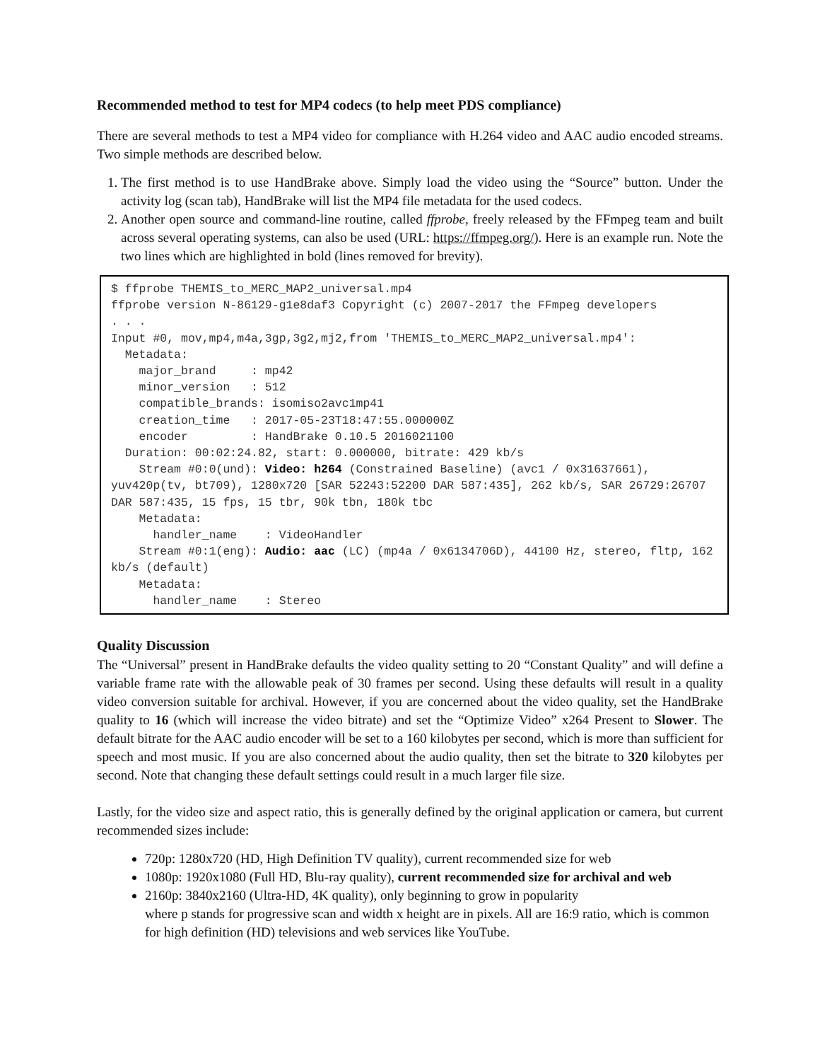Recommended method to test for MP4 codecs (to help meet PDS compliance)
There are several methods to test a MP4 video for compliance with H.264 video and AAC audio encoded streams. Two simple methods are described below.
1. The first method is to use HandBrake above. Simply load the video using the “Source” button. Under the activity log (scan tab), HandBrake will list the MP4 file metadata for the used codecs.
2. Another open source and command-line routine, called ffprobe, freely released by the FFmpeg team and built across several operating systems, can also be used (URL: https://ffmpeg.org/). Here is an example run. Note the two lines which are highlighted in bold (lines removed for brevity).
$ ffprobe THEMIS_to_MERC_MAP2_universal.mp4
ffprobe version N-86129-g1e8daf3 Copyright (c) 2007-2017 the FFmpeg developers
. . .
Input #0, mov,mp4,m4a,3gp,3g2,mj2,from 'THEMIS_to_MERC_MAP2_universal.mp4':
  Metadata:
    major_brand     : mp42
    minor_version   : 512
    compatible_brands: isomiso2avc1mp41
    creation_time   : 2017-05-23T18:47:55.000000Z
    encoder         : HandBrake 0.10.5 2016021100
  Duration: 00:02:24.82, start: 0.000000, bitrate: 429 kb/s
    Stream #0:0(und): Video: h264 (Constrained Baseline) (avc1 / 0x31637661), yuv420p(tv, bt709), 1280x720 [SAR 52243:52200 DAR 587:435], 262 kb/s, SAR 26729:26707 DAR 587:435, 15 fps, 15 tbr, 90k tbn, 180k tbc
    Metadata:
      handler_name    : VideoHandler
    Stream #0:1(eng): Audio: aac (LC) (mp4a / 0x6134706D), 44100 Hz, stereo, fltp, 162 kb/s (default)
    Metadata:
      handler_name    : Stereo
Quality Discussion
The “Universal” present in HandBrake defaults the video quality setting to 20 “Constant Quality” and will define a variable frame rate with the allowable peak of 30 frames per second. Using these defaults will result in a quality video conversion suitable for archival. However, if you are concerned about the video quality, set the HandBrake quality to 16 (which will increase the video bitrate) and set the “Optimize Video” x264 Present to Slower. The default bitrate for the AAC audio encoder will be set to a 160 kilobytes per second, which is more than sufficient for speech and most music. If you are also concerned about the audio quality, then set the bitrate to 320 kilobytes per second. Note that changing these default settings could result in a much larger file size.
Lastly, for the video size and aspect ratio, this is generally defined by the original application or camera, but current recommended sizes include:
720p: 1280x720 (HD, High Definition TV quality), current recommended size for web
1080p: 1920x1080 (Full HD, Blu-ray quality), current recommended size for archival and web
2160p: 3840x2160 (Ultra-HD, 4K quality), only beginning to grow in popularity
where p stands for progressive scan and width x height are in pixels. All are 16:9 ratio, which is common for high definition (HD) televisions and web services like YouTube.